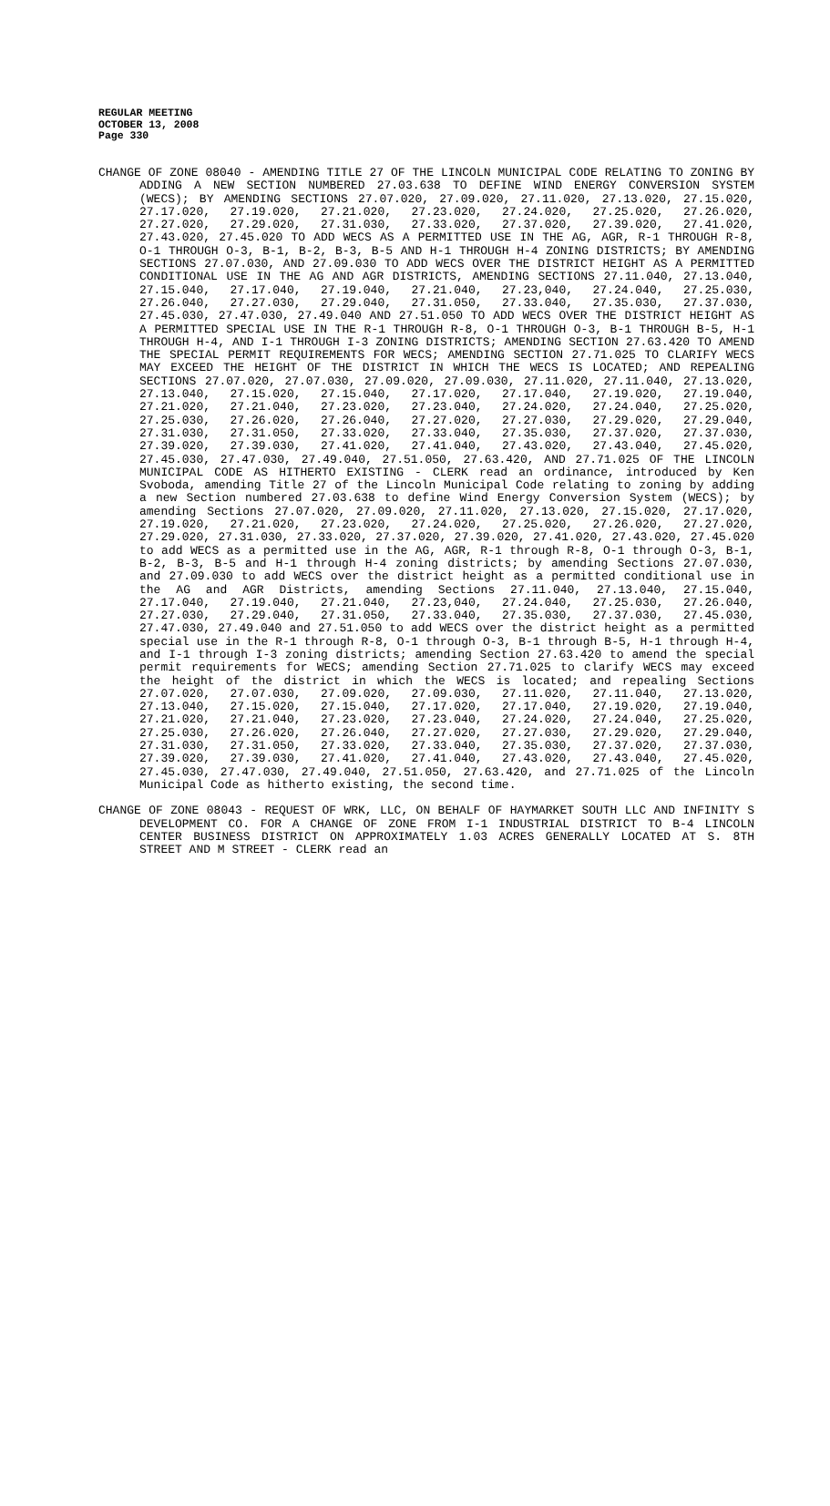REGULAR MEETING
OCTOBER 13, 2008
Page 330
CHANGE OF ZONE 08040 - AMENDING TITLE 27 OF THE LINCOLN MUNICIPAL CODE RELATING TO ZONING BY ADDING A NEW SECTION NUMBERED 27.03.638 TO DEFINE WIND ENERGY CONVERSION SYSTEM (WECS); BY AMENDING SECTIONS 27.07.020, 27.09.020, 27.11.020, 27.13.020, 27.15.020, 27.17.020, 27.19.020, 27.21.020, 27.23.020, 27.24.020, 27.25.020, 27.26.020, 27.27.020, 27.29.020, 27.31.030, 27.33.020, 27.37.020, 27.39.020, 27.41.020, 27.43.020, 27.45.020 TO ADD WECS AS A PERMITTED USE IN THE AG, AGR, R-1 THROUGH R-8, O-1 THROUGH O-3, B-1, B-2, B-3, B-5 AND H-1 THROUGH H-4 ZONING DISTRICTS; BY AMENDING SECTIONS 27.07.030, AND 27.09.030 TO ADD WECS OVER THE DISTRICT HEIGHT AS A PERMITTED CONDITIONAL USE IN THE AG AND AGR DISTRICTS, AMENDING SECTIONS 27.11.040, 27.13.040, 27.15.040, 27.17.040, 27.19.040, 27.21.040, 27.23,040, 27.24.040, 27.25.030, 27.26.040, 27.27.030, 27.29.040, 27.31.050, 27.33.040, 27.35.030, 27.37.030, 27.45.030, 27.47.030, 27.49.040 AND 27.51.050 TO ADD WECS OVER THE DISTRICT HEIGHT AS A PERMITTED SPECIAL USE IN THE R-1 THROUGH R-8, O-1 THROUGH O-3, B-1 THROUGH B-5, H-1 THROUGH H-4, AND I-1 THROUGH I-3 ZONING DISTRICTS; AMENDING SECTION 27.63.420 TO AMEND THE SPECIAL PERMIT REQUIREMENTS FOR WECS; AMENDING SECTION 27.71.025 TO CLARIFY WECS MAY EXCEED THE HEIGHT OF THE DISTRICT IN WHICH THE WECS IS LOCATED; AND REPEALING SECTIONS 27.07.020, 27.07.030, 27.09.020, 27.09.030, 27.11.020, 27.11.040, 27.13.020, 27.13.040, 27.15.020, 27.15.040, 27.17.020, 27.17.040, 27.19.020, 27.19.040, 27.21.020, 27.21.040, 27.23.020, 27.23.040, 27.24.020, 27.24.040, 27.25.020, 27.25.030, 27.26.020, 27.26.040, 27.27.020, 27.27.030, 27.29.020, 27.29.040, 27.31.030, 27.31.050, 27.33.020, 27.33.040, 27.35.030, 27.37.020, 27.37.030, 27.39.020, 27.39.030, 27.41.020, 27.41.040, 27.43.020, 27.43.040, 27.45.020, 27.45.030, 27.47.030, 27.49.040, 27.51.050, 27.63.420, AND 27.71.025 OF THE LINCOLN MUNICIPAL CODE AS HITHERTO EXISTING - CLERK read an ordinance, introduced by Ken Svoboda, amending Title 27 of the Lincoln Municipal Code relating to zoning by adding a new Section numbered 27.03.638 to define Wind Energy Conversion System (WECS); by amending Sections 27.07.020, 27.09.020, 27.11.020, 27.13.020, 27.15.020, 27.17.020, 27.19.020, 27.21.020, 27.23.020, 27.24.020, 27.25.020, 27.26.020, 27.27.020, 27.29.020, 27.31.030, 27.33.020, 27.37.020, 27.39.020, 27.41.020, 27.43.020, 27.45.020 to add WECS as a permitted use in the AG, AGR, R-1 through R-8, O-1 through O-3, B-1, B-2, B-3, B-5 and H-1 through H-4 zoning districts; by amending Sections 27.07.030, and 27.09.030 to add WECS over the district height as a permitted conditional use in the AG and AGR Districts, amending Sections 27.11.040, 27.13.040, 27.15.040, 27.17.040, 27.19.040, 27.21.040, 27.23,040, 27.24.040, 27.25.030, 27.26.040, 27.27.030, 27.29.040, 27.31.050, 27.33.040, 27.35.030, 27.37.030, 27.45.030, 27.47.030, 27.49.040 and 27.51.050 to add WECS over the district height as a permitted special use in the R-1 through R-8, O-1 through O-3, B-1 through B-5, H-1 through H-4, and I-1 through I-3 zoning districts; amending Section 27.63.420 to amend the special permit requirements for WECS; amending Section 27.71.025 to clarify WECS may exceed the height of the district in which the WECS is located; and repealing Sections 27.07.020, 27.07.030, 27.09.020, 27.09.030, 27.11.020, 27.11.040, 27.13.020, 27.13.040, 27.15.020, 27.15.040, 27.17.020, 27.17.040, 27.19.020, 27.19.040, 27.21.020, 27.21.040, 27.23.020, 27.23.040, 27.24.020, 27.24.040, 27.25.020, 27.25.030, 27.26.020, 27.26.040, 27.27.020, 27.27.030, 27.29.020, 27.29.040, 27.31.030, 27.31.050, 27.33.020, 27.33.040, 27.35.030, 27.37.020, 27.37.030, 27.39.020, 27.39.030, 27.41.020, 27.41.040, 27.43.020, 27.43.040, 27.45.020, 27.45.030, 27.47.030, 27.49.040, 27.51.050, 27.63.420, and 27.71.025 of the Lincoln Municipal Code as hitherto existing, the second time.
CHANGE OF ZONE 08043 - REQUEST OF WRK, LLC, ON BEHALF OF HAYMARKET SOUTH LLC AND INFINITY S DEVELOPMENT CO. FOR A CHANGE OF ZONE FROM I-1 INDUSTRIAL DISTRICT TO B-4 LINCOLN CENTER BUSINESS DISTRICT ON APPROXIMATELY 1.03 ACRES GENERALLY LOCATED AT S. 8TH STREET AND M STREET - CLERK read an